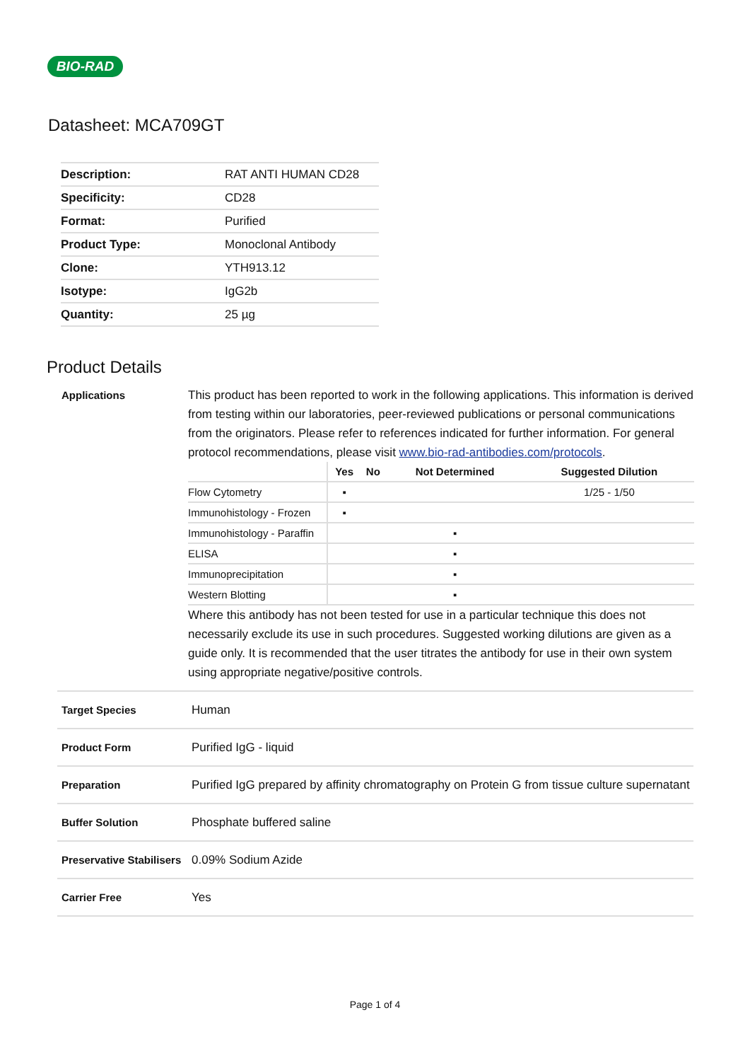BIO-RAD
Datasheet: MCA709GT
| Description: | RAT ANTI HUMAN CD28 |
| Specificity: | CD28 |
| Format: | Purified |
| Product Type: | Monoclonal Antibody |
| Clone: | YTH913.12 |
| Isotype: | IgG2b |
| Quantity: | 25 µg |
Product Details
Applications This product has been reported to work in the following applications. This information is derived from testing within our laboratories, peer-reviewed publications or personal communications from the originators. Please refer to references indicated for further information. For general protocol recommendations, please visit www.bio-rad-antibodies.com/protocols.
| | Yes | No | Not Determined | Suggested Dilution |
| --- | --- | --- | --- | --- |
| Flow Cytometry | ▪ | | | 1/25 - 1/50 |
| Immunohistology - Frozen | ▪ | | | |
| Immunohistology - Paraffin | | | ▪ | |
| ELISA | | | ▪ | |
| Immunoprecipitation | | | ▪ | |
| Western Blotting | | | ▪ | |
Where this antibody has not been tested for use in a particular technique this does not necessarily exclude its use in such procedures. Suggested working dilutions are given as a guide only. It is recommended that the user titrates the antibody for use in their own system using appropriate negative/positive controls.
Target Species Human
Product Form Purified IgG - liquid
Preparation Purified IgG prepared by affinity chromatography on Protein G from tissue culture supernatant
Buffer Solution Phosphate buffered saline
Preservative Stabilisers
0.09% Sodium Azide
Carrier Free Yes
Page 1 of 4